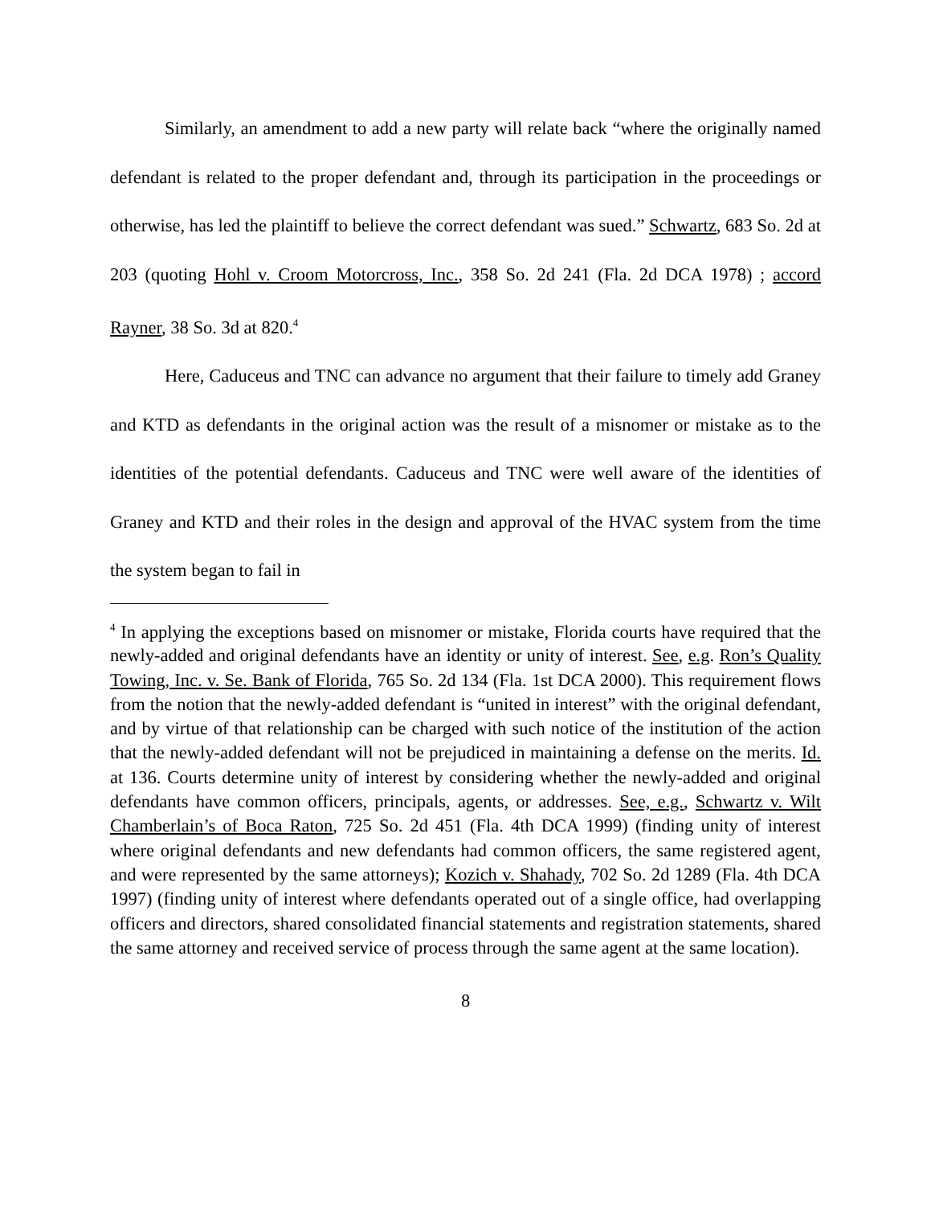Similarly, an amendment to add a new party will relate back “where the originally named defendant is related to the proper defendant and, through its participation in the proceedings or otherwise, has led the plaintiff to believe the correct defendant was sued.” Schwartz, 683 So. 2d at 203 (quoting Hohl v. Croom Motorcross, Inc., 358 So. 2d 241 (Fla. 2d DCA 1978) ; accord Rayner, 38 So. 3d at 820.<sup>4</sup>
Here, Caduceus and TNC can advance no argument that their failure to timely add Graney and KTD as defendants in the original action was the result of a misnomer or mistake as to the identities of the potential defendants. Caduceus and TNC were well aware of the identities of Graney and KTD and their roles in the design and approval of the HVAC system from the time the system began to fail in
<sup>4</sup> In applying the exceptions based on misnomer or mistake, Florida courts have required that the newly-added and original defendants have an identity or unity of interest. See, e.g. Ron’s Quality Towing, Inc. v. Se. Bank of Florida, 765 So. 2d 134 (Fla. 1st DCA 2000). This requirement flows from the notion that the newly-added defendant is “united in interest” with the original defendant, and by virtue of that relationship can be charged with such notice of the institution of the action that the newly-added defendant will not be prejudiced in maintaining a defense on the merits. Id. at 136. Courts determine unity of interest by considering whether the newly-added and original defendants have common officers, principals, agents, or addresses. See, e.g., Schwartz v. Wilt Chamberlain’s of Boca Raton, 725 So. 2d 451 (Fla. 4th DCA 1999) (finding unity of interest where original defendants and new defendants had common officers, the same registered agent, and were represented by the same attorneys); Kozich v. Shahady, 702 So. 2d 1289 (Fla. 4th DCA 1997) (finding unity of interest where defendants operated out of a single office, had overlapping officers and directors, shared consolidated financial statements and registration statements, shared the same attorney and received service of process through the same agent at the same location).
8